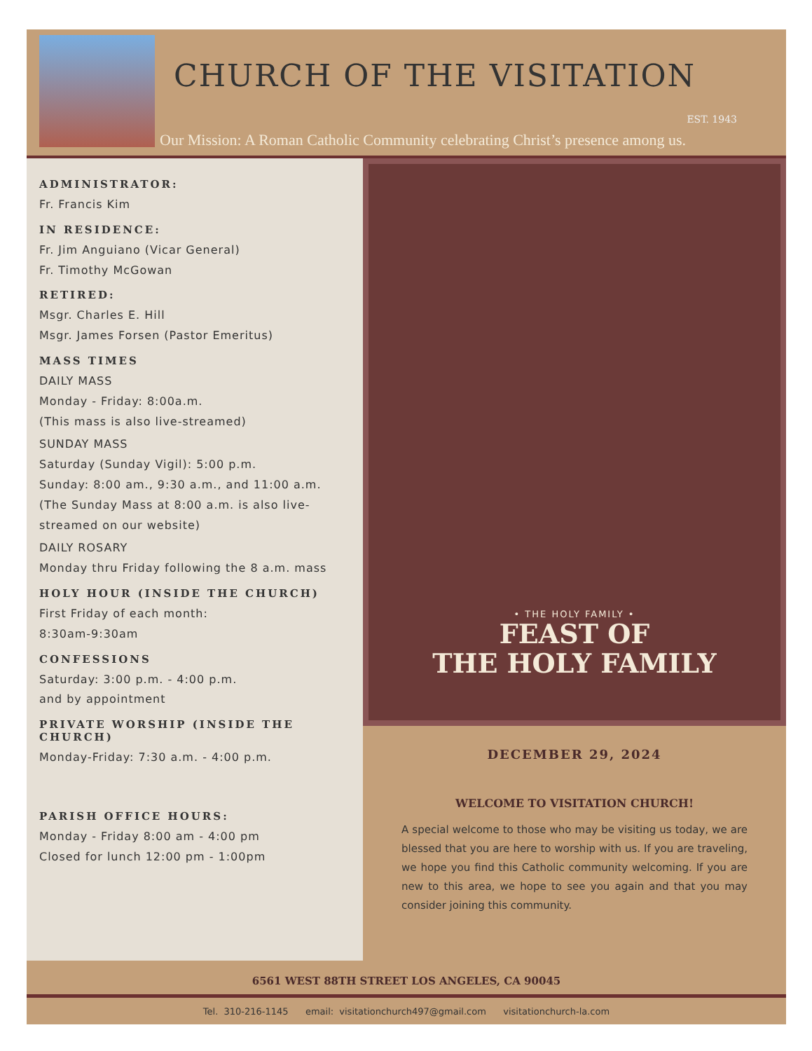CHURCH OF THE VISITATION
EST. 1943
Our Mission: A Roman Catholic Community celebrating Christ’s presence among us.
ADMINISTRATOR:
Fr. Francis Kim
IN RESIDENCE:
Fr. Jim Anguiano (Vicar General)
Fr. Timothy McGowan
RETIRED:
Msgr. Charles E. Hill
Msgr. James Forsen (Pastor Emeritus)
MASS TIMES
DAILY MASS
Monday - Friday: 8:00a.m.
(This mass is also live-streamed)
SUNDAY MASS
Saturday (Sunday Vigil): 5:00 p.m.
Sunday: 8:00 am., 9:30 a.m., and 11:00 a.m.
(The Sunday Mass at 8:00 a.m. is also live-streamed on our website)
DAILY ROSARY
Monday thru Friday following the 8 a.m. mass
HOLY HOUR (INSIDE THE CHURCH)
First Friday of each month:
8:30am-9:30am
CONFESSIONS
Saturday: 3:00 p.m. - 4:00 p.m.
and by appointment
PRIVATE WORSHIP (INSIDE THE CHURCH)
Monday-Friday: 7:30 a.m. - 4:00 p.m.
PARISH OFFICE HOURS:
Monday - Friday 8:00 am - 4:00 pm
Closed for lunch 12:00 pm - 1:00pm
• THE HOLY FAMILY •
FEAST OF
THE HOLY FAMILY
DECEMBER 29, 2024
WELCOME TO VISITATION CHURCH!
A special welcome to those who may be visiting us today, we are blessed that you are here to worship with us. If you are traveling, we hope you find this Catholic community welcoming. If you are new to this area, we hope to see you again and that you may consider joining this community.
6561 WEST 88TH STREET LOS ANGELES, CA 90045
Tel. 310-216-1145 email: visitationchurch497@gmail.com visitationchurch-la.com